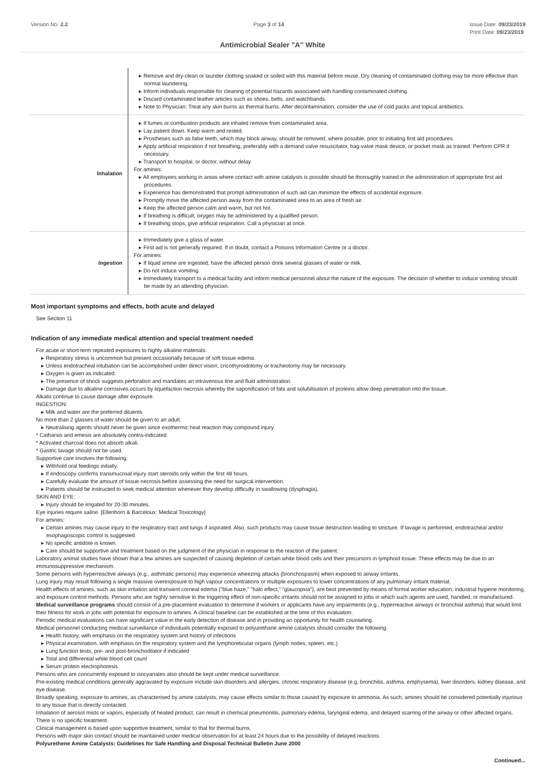Version No: 2.2 Page 3 of 14 Issue Date: 09/23/2019
Print Date: 09/23/2019
Antimicrobial Sealer "A" White
| | ▸ Remove and dry-clean or launder clothing soaked or soiled with this material before reuse. Dry cleaning of contaminated clothing may be more effective than normal laundering. ▸ Inform individuals responsible for cleaning of potential hazards associated with handling contaminated clothing. ▸ Discard contaminated leather articles such as shoes, belts, and watchbands. ▸ Note to Physician: Treat any skin burns as thermal burns. After decontamination, consider the use of cold packs and topical antibiotics. |
| Inhalation | ▸ If fumes or combustion products are inhaled remove from contaminated area. ▸ Lay patient down. Keep warm and rested. ▸ Prostheses such as false teeth, which may block airway, should be removed, where possible, prior to initiating first aid procedures. ▸ Apply artificial respiration if not breathing, preferably with a demand valve resuscitator, bag-valve mask device, or pocket mask as trained. Perform CPR if necessary. ▸ Transport to hospital, or doctor, without delay. For amines: ▸ All employees working in areas where contact with amine catalysts is possible should be thoroughly trained in the administration of appropriate first aid procedures. ▸ Experience has demonstrated that prompt administration of such aid can minimize the effects of accidental exposure. ▸ Promptly move the affected person away from the contaminated area to an area of fresh air. ▸ Keep the affected person calm and warm, but not hot. ▸ If breathing is difficult, oxygen may be administered by a qualified person. ▸ If breathing stops, give artificial respiration. Call a physician at once. |
| Ingestion | ▸ Immediately give a glass of water. ▸ First aid is not generally required. If in doubt, contact a Poisons Information Centre or a doctor. For amines: ▸ If liquid amine are ingested, have the affected person drink several glasses of water or milk. ▸ Do not induce vomiting. ▸ Immediately transport to a medical facility and inform medical personnel about the nature of the exposure. The decision of whether to induce vomiting should be made by an attending physician. |
Most important symptoms and effects, both acute and delayed
See Section 11
Indication of any immediate medical attention and special treatment needed
For acute or short-term repeated exposures to highly alkaline materials:
▸ Respiratory stress is uncommon but present occasionally because of soft tissue edema.
▸ Unless endotracheal intubation can be accomplished under direct vision, cricothyroidotomy or tracheotomy may be necessary.
▸ Oxygen is given as indicated.
▸ The presence of shock suggests perforation and mandates an intravenous line and fluid administration.
▸ Damage due to alkaline corrosives occurs by liquefaction necrosis whereby the saponification of fats and solubilisation of proteins allow deep penetration into the tissue.
Alkalis continue to cause damage after exposure.
INGESTION:
▸ Milk and water are the preferred diluents
No more than 2 glasses of water should be given to an adult.
▸ Neutralising agents should never be given since exothermic heat reaction may compound injury.
* Catharsis and emesis are absolutely contra-indicated.
* Activated charcoal does not absorb alkali.
* Gastric lavage should not be used.
Supportive care involves the following:
▸ Withhold oral feedings initially.
▸ If endoscopy confirms transmucosal injury start steroids only within the first 48 hours.
▸ Carefully evaluate the amount of tissue necrosis before assessing the need for surgical intervention.
▸ Patients should be instructed to seek medical attention whenever they develop difficulty in swallowing (dysphagia).
SKIN AND EYE:
▸ Injury should be irrigated for 20-30 minutes.
Eye injuries require saline. [Ellenhorn & Barceloux: Medical Toxicology]
For amines:
▸ Certain amines may cause injury to the respiratory tract and lungs if aspirated. Also, such products may cause tissue destruction leading to stricture. If lavage is performed, endotracheal and/or esophagoscopic control is suggested.
▸ No specific antidote is known.
▸ Care should be supportive and treatment based on the judgment of the physician in response to the reaction of the patient.
Laboratory animal studies have shown that a few amines are suspected of causing depletion of certain white blood cells and their precursors in lymphoid tissue. These effects may be due to an immunosuppressive mechanism.
Some persons with hyperreactive airways (e.g., asthmatic persons) may experience wheezing attacks (bronchospasm) when exposed to airway irritants.
Lung injury may result following a single massive overexposure to high vapour concentrations or multiple exposures to lower concentrations of any pulmonary irritant material.
Health effects of amines, such as skin irritation and transient corneal edema ("blue haze," "halo effect," "glaucopsia"), are best prevented by means of formal worker education, industrial hygiene monitoring, and exposure control methods. Persons who are highly sensitive to the triggering effect of non-specific irritants should not be assigned to jobs in which such agents are used, handled, or manufactured.
Medical surveillance programs should consist of a pre-placement evaluation to determine if workers or applicants have any impairments (e.g., hyperreactive airways or bronchial asthma) that would limit their fitness for work in jobs with potential for exposure to amines. A clinical baseline can be established at the time of this evaluation.
Periodic medical evaluations can have significant value in the early detection of disease and in providing an opportunity for health counseling.
Medical personnel conducting medical surveillance of individuals potentially exposed to polyurethane amine catalysts should consider the following:
▸ Health history, with emphasis on the respiratory system and history of infections
▸ Physical examination, with emphasis on the respiratory system and the lymphoreticular organs (lymph nodes, spleen, etc.)
▸ Lung function tests, pre- and post-bronchodilator if indicated
▸ Total and differential white blood cell count
▸ Serum protein electrophoresis
Persons who are concurrently exposed to isocyanates also should be kept under medical surveillance.
Pre-existing medical conditions generally aggravated by exposure include skin disorders and allergies, chronic respiratory disease (e.g. bronchitis, asthma, emphysema), liver disorders, kidney disease, and eye disease.
Broadly speaking, exposure to amines, as characterised by amine catalysts, may cause effects similar to those caused by exposure to ammonia. As such, amines should be considered potentially injurious to any tissue that is directly contacted.
Inhalation of aerosol mists or vapors, especially of heated product, can result in chemical pneumonitis, pulmonary edema, laryngeal edema, and delayed scarring of the airway or other affected organs. There is no specific treatment.
Clinical management is based upon supportive treatment, similar to that for thermal burns.
Persons with major skin contact should be maintained under medical observation for at least 24 hours due to the possibility of delayed reactions.
Polyurethene Amine Catalysts: Guidelines for Safe Handling and Disposal Technical Bulletin June 2000
Continued...